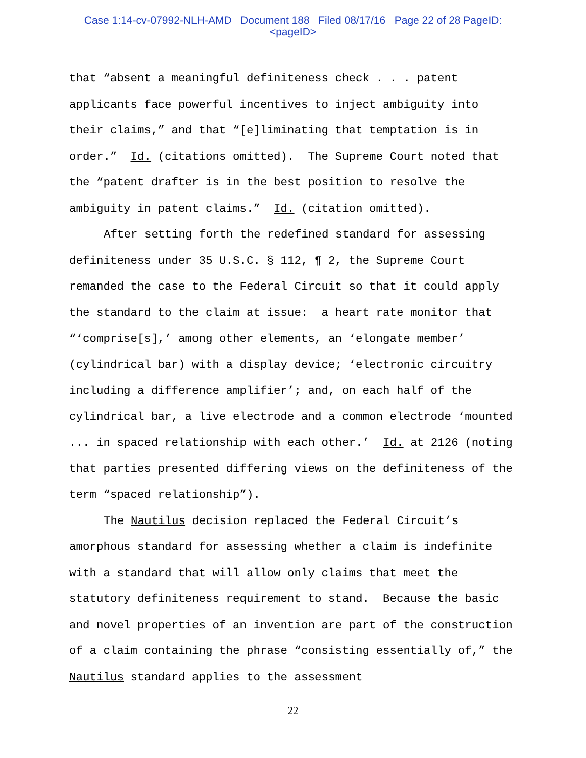Case 1:14-cv-07992-NLH-AMD Document 188 Filed 08/17/16 Page 22 of 28 PageID:
<pageID>
that “absent a meaningful definiteness check . . . patent applicants face powerful incentives to inject ambiguity into their claims,” and that “[e]liminating that temptation is in order.” Id. (citations omitted). The Supreme Court noted that the “patent drafter is in the best position to resolve the ambiguity in patent claims.” Id. (citation omitted).
After setting forth the redefined standard for assessing definiteness under 35 U.S.C. § 112, ¶ 2, the Supreme Court remanded the case to the Federal Circuit so that it could apply the standard to the claim at issue: a heart rate monitor that “‘comprise[s],’ among other elements, an ‘elongate member’ (cylindrical bar) with a display device; ‘electronic circuitry including a difference amplifier’; and, on each half of the cylindrical bar, a live electrode and a common electrode ‘mounted ... in spaced relationship with each other.’ Id. at 2126 (noting that parties presented differing views on the definiteness of the term “spaced relationship”).
The Nautilus decision replaced the Federal Circuit’s amorphous standard for assessing whether a claim is indefinite with a standard that will allow only claims that meet the statutory definiteness requirement to stand. Because the basic and novel properties of an invention are part of the construction of a claim containing the phrase “consisting essentially of,” the Nautilus standard applies to the assessment
22